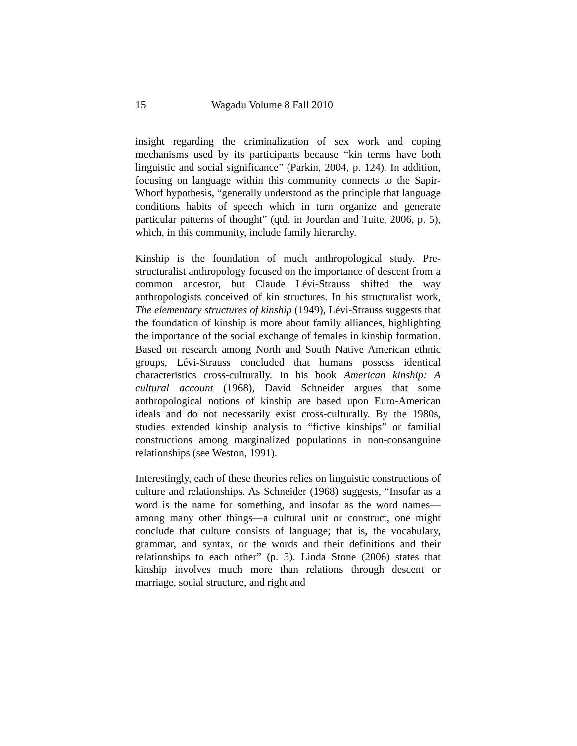15 Wagadu Volume 8 Fall 2010
insight regarding the criminalization of sex work and coping mechanisms used by its participants because “kin terms have both linguistic and social significance” (Parkin, 2004, p. 124). In addition, focusing on language within this community connects to the Sapir-Whorf hypothesis, “generally understood as the principle that language conditions habits of speech which in turn organize and generate particular patterns of thought” (qtd. in Jourdan and Tuite, 2006, p. 5), which, in this community, include family hierarchy.
Kinship is the foundation of much anthropological study. Pre-structuralist anthropology focused on the importance of descent from a common ancestor, but Claude Lévi-Strauss shifted the way anthropologists conceived of kin structures. In his structuralist work, The elementary structures of kinship (1949), Lévi-Strauss suggests that the foundation of kinship is more about family alliances, highlighting the importance of the social exchange of females in kinship formation. Based on research among North and South Native American ethnic groups, Lévi-Strauss concluded that humans possess identical characteristics cross-culturally. In his book American kinship: A cultural account (1968), David Schneider argues that some anthropological notions of kinship are based upon Euro-American ideals and do not necessarily exist cross-culturally. By the 1980s, studies extended kinship analysis to “fictive kinships” or familial constructions among marginalized populations in non-consanguine relationships (see Weston, 1991).
Interestingly, each of these theories relies on linguistic constructions of culture and relationships. As Schneider (1968) suggests, “Insofar as a word is the name for something, and insofar as the word names—among many other things—a cultural unit or construct, one might conclude that culture consists of language; that is, the vocabulary, grammar, and syntax, or the words and their definitions and their relationships to each other” (p. 3). Linda Stone (2006) states that kinship involves much more than relations through descent or marriage, social structure, and right and